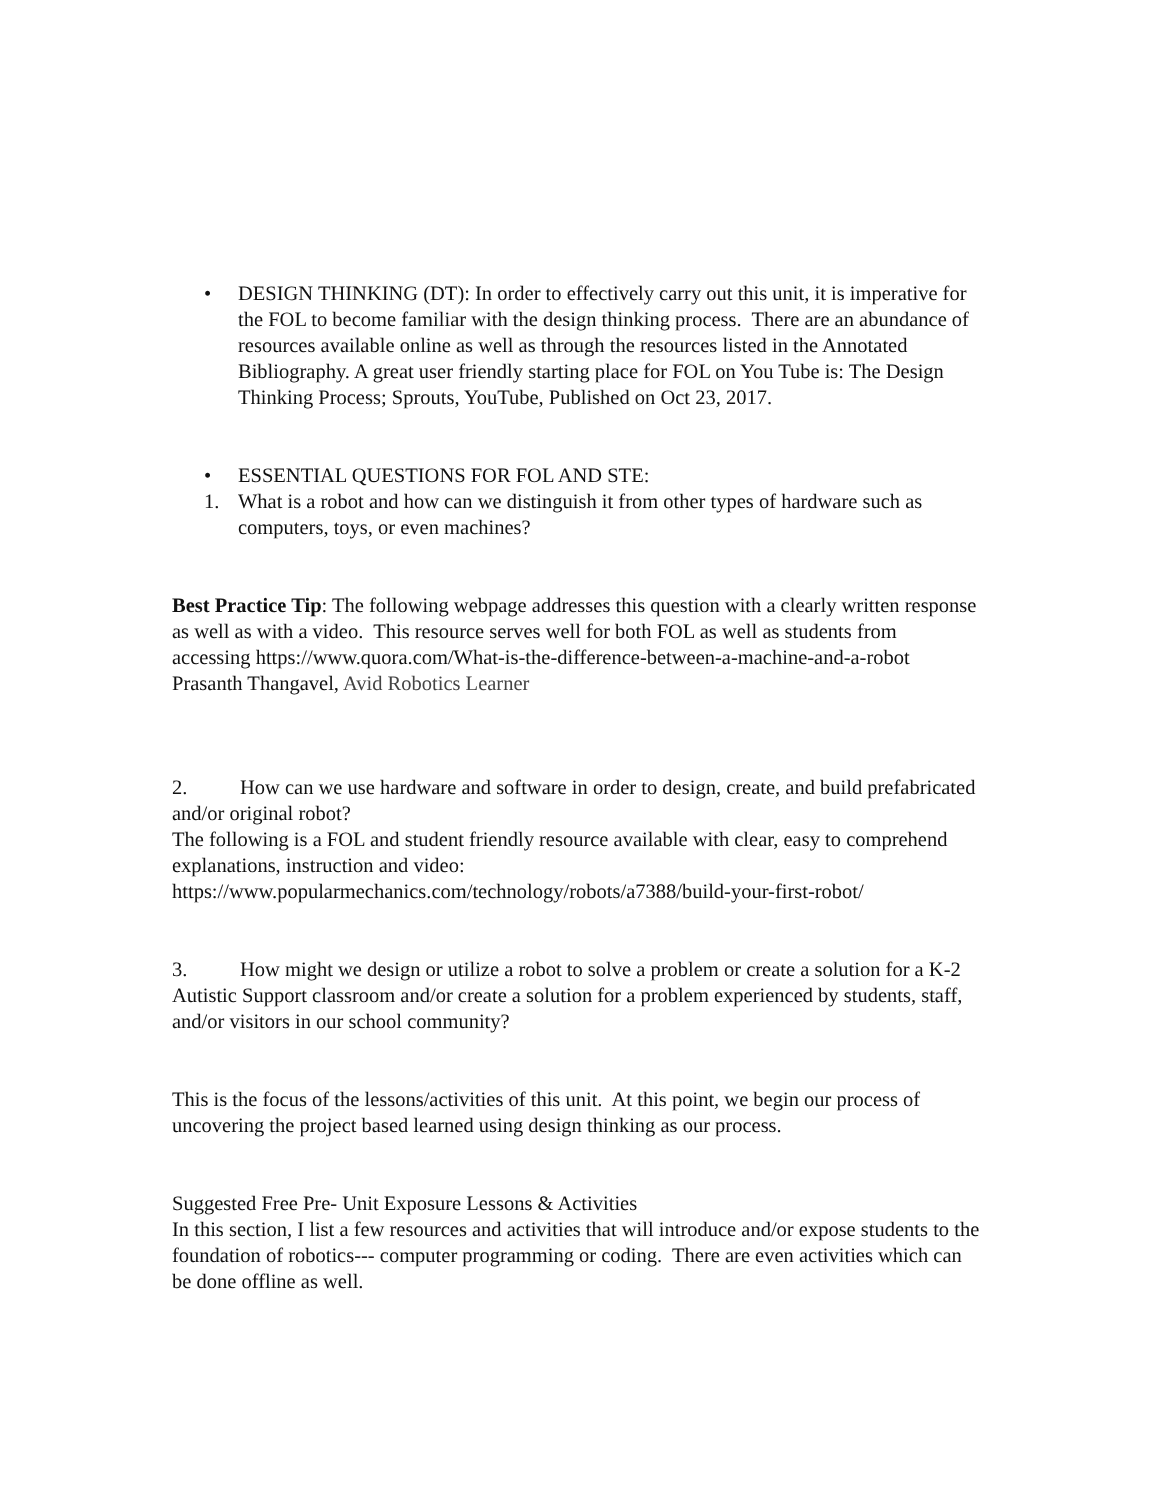• DESIGN THINKING (DT): In order to effectively carry out this unit, it is imperative for the FOL to become familiar with the design thinking process. There are an abundance of resources available online as well as through the resources listed in the Annotated Bibliography. A great user friendly starting place for FOL on You Tube is: The Design Thinking Process; Sprouts, YouTube, Published on Oct 23, 2017.
• ESSENTIAL QUESTIONS FOR FOL AND STE:
1. What is a robot and how can we distinguish it from other types of hardware such as computers, toys, or even machines?
Best Practice Tip: The following webpage addresses this question with a clearly written response as well as with a video. This resource serves well for both FOL as well as students from accessing https://www.quora.com/What-is-the-difference-between-a-machine-and-a-robot
Prasanth Thangavel, Avid Robotics Learner
2. How can we use hardware and software in order to design, create, and build prefabricated and/or original robot?
The following is a FOL and student friendly resource available with clear, easy to comprehend explanations, instruction and video:
https://www.popularmechanics.com/technology/robots/a7388/build-your-first-robot/
3. How might we design or utilize a robot to solve a problem or create a solution for a K-2 Autistic Support classroom and/or create a solution for a problem experienced by students, staff, and/or visitors in our school community?
This is the focus of the lessons/activities of this unit. At this point, we begin our process of uncovering the project based learned using design thinking as our process.
Suggested Free Pre- Unit Exposure Lessons & Activities
In this section, I list a few resources and activities that will introduce and/or expose students to the foundation of robotics--- computer programming or coding. There are even activities which can be done offline as well.